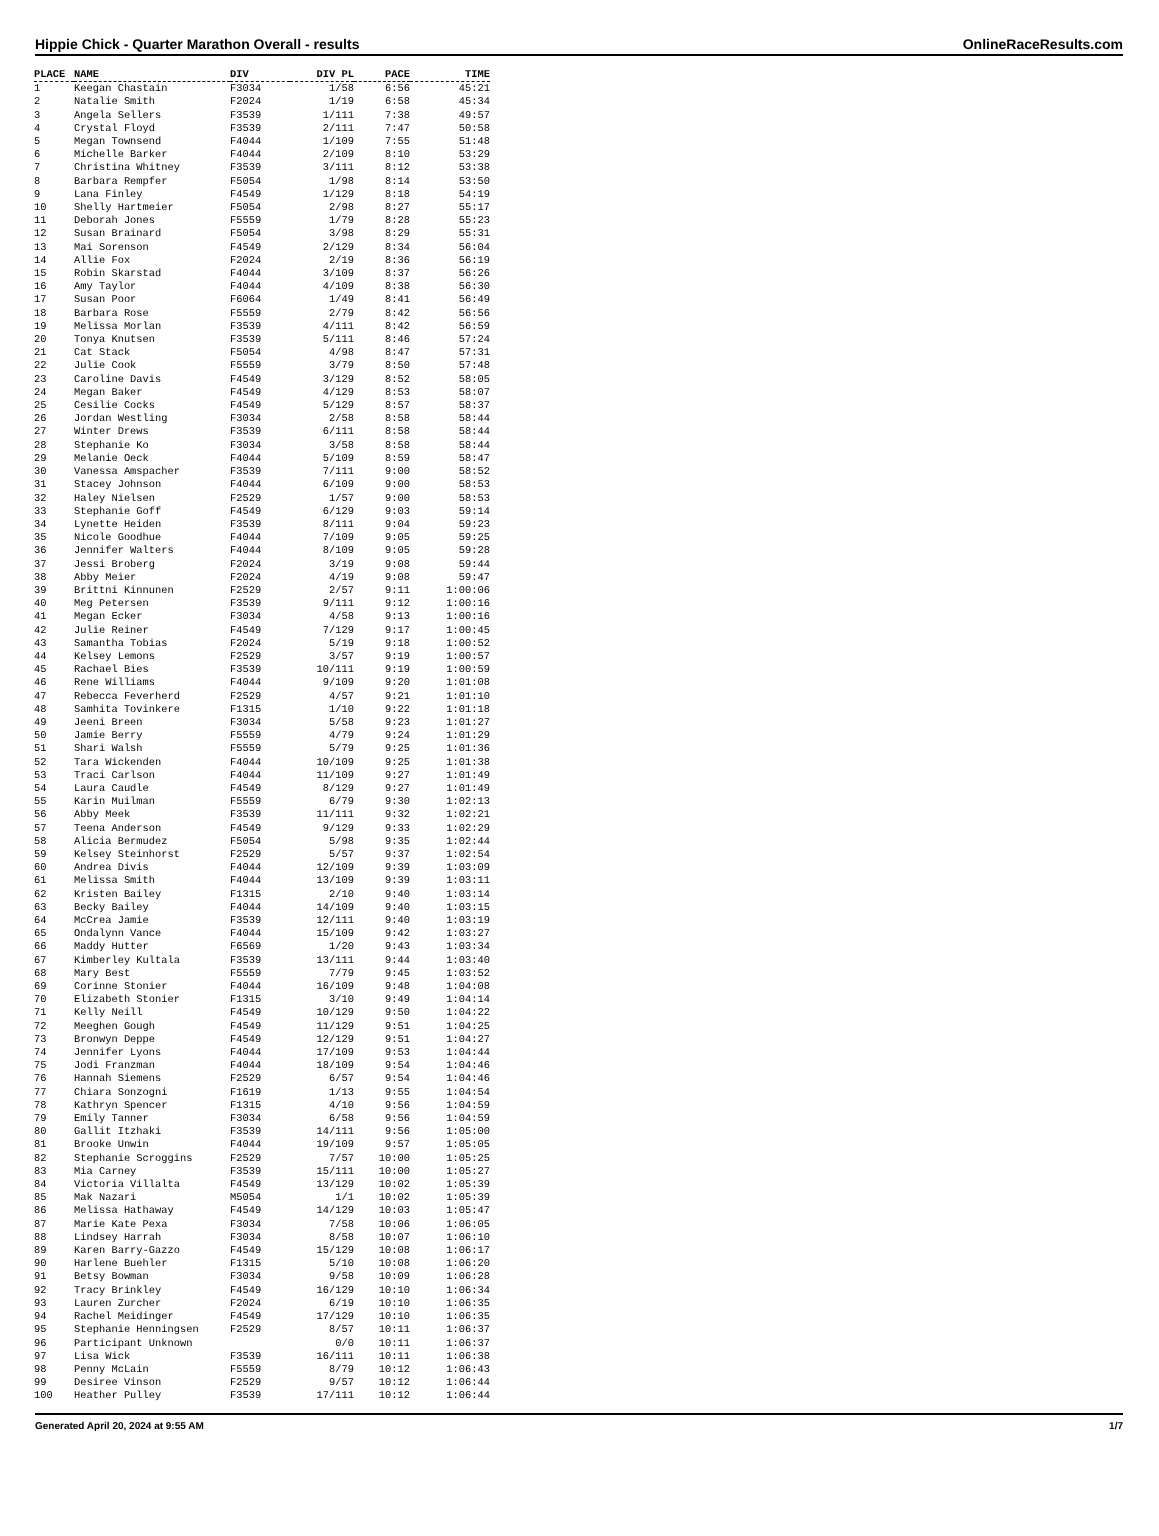Hippie Chick - Quarter Marathon Overall - results OnlineRaceResults.com
| PLACE | NAME | DIV | DIV PL | PACE | TIME |
| --- | --- | --- | --- | --- | --- |
| 1 | Keegan Chastain | F3034 | 1/58 | 6:56 | 45:21 |
| 2 | Natalie Smith | F2024 | 1/19 | 6:58 | 45:34 |
| 3 | Angela Sellers | F3539 | 1/111 | 7:38 | 49:57 |
| 4 | Crystal Floyd | F3539 | 2/111 | 7:47 | 50:58 |
| 5 | Megan Townsend | F4044 | 1/109 | 7:55 | 51:48 |
| 6 | Michelle Barker | F4044 | 2/109 | 8:10 | 53:29 |
| 7 | Christina Whitney | F3539 | 3/111 | 8:12 | 53:38 |
| 8 | Barbara Rempfer | F5054 | 1/98 | 8:14 | 53:50 |
| 9 | Lana Finley | F4549 | 1/129 | 8:18 | 54:19 |
| 10 | Shelly Hartmeier | F5054 | 2/98 | 8:27 | 55:17 |
| 11 | Deborah Jones | F5559 | 1/79 | 8:28 | 55:23 |
| 12 | Susan Brainard | F5054 | 3/98 | 8:29 | 55:31 |
| 13 | Mai Sorenson | F4549 | 2/129 | 8:34 | 56:04 |
| 14 | Allie Fox | F2024 | 2/19 | 8:36 | 56:19 |
| 15 | Robin Skarstad | F4044 | 3/109 | 8:37 | 56:26 |
| 16 | Amy Taylor | F4044 | 4/109 | 8:38 | 56:30 |
| 17 | Susan Poor | F6064 | 1/49 | 8:41 | 56:49 |
| 18 | Barbara Rose | F5559 | 2/79 | 8:42 | 56:56 |
| 19 | Melissa Morlan | F3539 | 4/111 | 8:42 | 56:59 |
| 20 | Tonya Knutsen | F3539 | 5/111 | 8:46 | 57:24 |
| 21 | Cat Stack | F5054 | 4/98 | 8:47 | 57:31 |
| 22 | Julie Cook | F5559 | 3/79 | 8:50 | 57:48 |
| 23 | Caroline Davis | F4549 | 3/129 | 8:52 | 58:05 |
| 24 | Megan Baker | F4549 | 4/129 | 8:53 | 58:07 |
| 25 | Cesilie Cocks | F4549 | 5/129 | 8:57 | 58:37 |
| 26 | Jordan Westling | F3034 | 2/58 | 8:58 | 58:44 |
| 27 | Winter Drews | F3539 | 6/111 | 8:58 | 58:44 |
| 28 | Stephanie Ko | F3034 | 3/58 | 8:58 | 58:44 |
| 29 | Melanie Oeck | F4044 | 5/109 | 8:59 | 58:47 |
| 30 | Vanessa Amspacher | F3539 | 7/111 | 9:00 | 58:52 |
| 31 | Stacey Johnson | F4044 | 6/109 | 9:00 | 58:53 |
| 32 | Haley Nielsen | F2529 | 1/57 | 9:00 | 58:53 |
| 33 | Stephanie Goff | F4549 | 6/129 | 9:03 | 59:14 |
| 34 | Lynette Heiden | F3539 | 8/111 | 9:04 | 59:23 |
| 35 | Nicole Goodhue | F4044 | 7/109 | 9:05 | 59:25 |
| 36 | Jennifer Walters | F4044 | 8/109 | 9:05 | 59:28 |
| 37 | Jessi Broberg | F2024 | 3/19 | 9:08 | 59:44 |
| 38 | Abby Meier | F2024 | 4/19 | 9:08 | 59:47 |
| 39 | Brittni Kinnunen | F2529 | 2/57 | 9:11 | 1:00:06 |
| 40 | Meg Petersen | F3539 | 9/111 | 9:12 | 1:00:16 |
| 41 | Megan Ecker | F3034 | 4/58 | 9:13 | 1:00:16 |
| 42 | Julie Reiner | F4549 | 7/129 | 9:17 | 1:00:45 |
| 43 | Samantha Tobias | F2024 | 5/19 | 9:18 | 1:00:52 |
| 44 | Kelsey Lemons | F2529 | 3/57 | 9:19 | 1:00:57 |
| 45 | Rachael Bies | F3539 | 10/111 | 9:19 | 1:00:59 |
| 46 | Rene Williams | F4044 | 9/109 | 9:20 | 1:01:08 |
| 47 | Rebecca Feverherd | F2529 | 4/57 | 9:21 | 1:01:10 |
| 48 | Samhita Tovinkere | F1315 | 1/10 | 9:22 | 1:01:18 |
| 49 | Jeeni Breen | F3034 | 5/58 | 9:23 | 1:01:27 |
| 50 | Jamie Berry | F5559 | 4/79 | 9:24 | 1:01:29 |
| 51 | Shari Walsh | F5559 | 5/79 | 9:25 | 1:01:36 |
| 52 | Tara Wickenden | F4044 | 10/109 | 9:25 | 1:01:38 |
| 53 | Traci Carlson | F4044 | 11/109 | 9:27 | 1:01:49 |
| 54 | Laura Caudle | F4549 | 8/129 | 9:27 | 1:01:49 |
| 55 | Karin Muilman | F5559 | 6/79 | 9:30 | 1:02:13 |
| 56 | Abby Meek | F3539 | 11/111 | 9:32 | 1:02:21 |
| 57 | Teena Anderson | F4549 | 9/129 | 9:33 | 1:02:29 |
| 58 | Alicia Bermudez | F5054 | 5/98 | 9:35 | 1:02:44 |
| 59 | Kelsey Steinhorst | F2529 | 5/57 | 9:37 | 1:02:54 |
| 60 | Andrea Divis | F4044 | 12/109 | 9:39 | 1:03:09 |
| 61 | Melissa Smith | F4044 | 13/109 | 9:39 | 1:03:11 |
| 62 | Kristen Bailey | F1315 | 2/10 | 9:40 | 1:03:14 |
| 63 | Becky Bailey | F4044 | 14/109 | 9:40 | 1:03:15 |
| 64 | McCrea Jamie | F3539 | 12/111 | 9:40 | 1:03:19 |
| 65 | Ondalynn Vance | F4044 | 15/109 | 9:42 | 1:03:27 |
| 66 | Maddy Hutter | F6569 | 1/20 | 9:43 | 1:03:34 |
| 67 | Kimberley Kultala | F3539 | 13/111 | 9:44 | 1:03:40 |
| 68 | Mary Best | F5559 | 7/79 | 9:45 | 1:03:52 |
| 69 | Corinne Stonier | F4044 | 16/109 | 9:48 | 1:04:08 |
| 70 | Elizabeth Stonier | F1315 | 3/10 | 9:49 | 1:04:14 |
| 71 | Kelly Neill | F4549 | 10/129 | 9:50 | 1:04:22 |
| 72 | Meeghen Gough | F4549 | 11/129 | 9:51 | 1:04:25 |
| 73 | Bronwyn Deppe | F4549 | 12/129 | 9:51 | 1:04:27 |
| 74 | Jennifer Lyons | F4044 | 17/109 | 9:53 | 1:04:44 |
| 75 | Jodi Franzman | F4044 | 18/109 | 9:54 | 1:04:46 |
| 76 | Hannah Siemens | F2529 | 6/57 | 9:54 | 1:04:46 |
| 77 | Chiara Sonzogni | F1619 | 1/13 | 9:55 | 1:04:54 |
| 78 | Kathryn Spencer | F1315 | 4/10 | 9:56 | 1:04:59 |
| 79 | Emily Tanner | F3034 | 6/58 | 9:56 | 1:04:59 |
| 80 | Gallit Itzhaki | F3539 | 14/111 | 9:56 | 1:05:00 |
| 81 | Brooke Unwin | F4044 | 19/109 | 9:57 | 1:05:05 |
| 82 | Stephanie Scroggins | F2529 | 7/57 | 10:00 | 1:05:25 |
| 83 | Mia Carney | F3539 | 15/111 | 10:00 | 1:05:27 |
| 84 | Victoria Villalta | F4549 | 13/129 | 10:02 | 1:05:39 |
| 85 | Mak Nazari | M5054 | 1/1 | 10:02 | 1:05:39 |
| 86 | Melissa Hathaway | F4549 | 14/129 | 10:03 | 1:05:47 |
| 87 | Marie Kate Pexa | F3034 | 7/58 | 10:06 | 1:06:05 |
| 88 | Lindsey Harrah | F3034 | 8/58 | 10:07 | 1:06:10 |
| 89 | Karen Barry-Gazzo | F4549 | 15/129 | 10:08 | 1:06:17 |
| 90 | Harlene Buehler | F1315 | 5/10 | 10:08 | 1:06:20 |
| 91 | Betsy Bowman | F3034 | 9/58 | 10:09 | 1:06:28 |
| 92 | Tracy Brinkley | F4549 | 16/129 | 10:10 | 1:06:34 |
| 93 | Lauren Zurcher | F2024 | 6/19 | 10:10 | 1:06:35 |
| 94 | Rachel Meidinger | F4549 | 17/129 | 10:10 | 1:06:35 |
| 95 | Stephanie Henningsen | F2529 | 8/57 | 10:11 | 1:06:37 |
| 96 | Participant Unknown | | 0/0 | 10:11 | 1:06:37 |
| 97 | Lisa Wick | F3539 | 16/111 | 10:11 | 1:06:38 |
| 98 | Penny McLain | F5559 | 8/79 | 10:12 | 1:06:43 |
| 99 | Desiree Vinson | F2529 | 9/57 | 10:12 | 1:06:44 |
| 100 | Heather Pulley | F3539 | 17/111 | 10:12 | 1:06:44 |
Generated April 20, 2024 at 9:55 AM 1/7